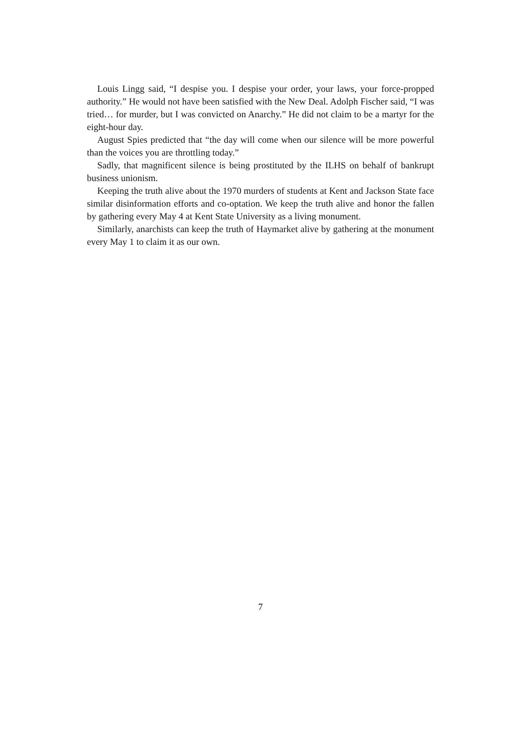Louis Lingg said, “I despise you. I despise your order, your laws, your force-propped authority.” He would not have been satisfied with the New Deal. Adolph Fischer said, “I was tried… for murder, but I was convicted on Anarchy.” He did not claim to be a martyr for the eight-hour day.
August Spies predicted that “the day will come when our silence will be more powerful than the voices you are throttling today.”
Sadly, that magnificent silence is being prostituted by the ILHS on behalf of bankrupt business unionism.
Keeping the truth alive about the 1970 murders of students at Kent and Jackson State face similar disinformation efforts and co-optation. We keep the truth alive and honor the fallen by gathering every May 4 at Kent State University as a living monument.
Similarly, anarchists can keep the truth of Haymarket alive by gathering at the monument every May 1 to claim it as our own.
7